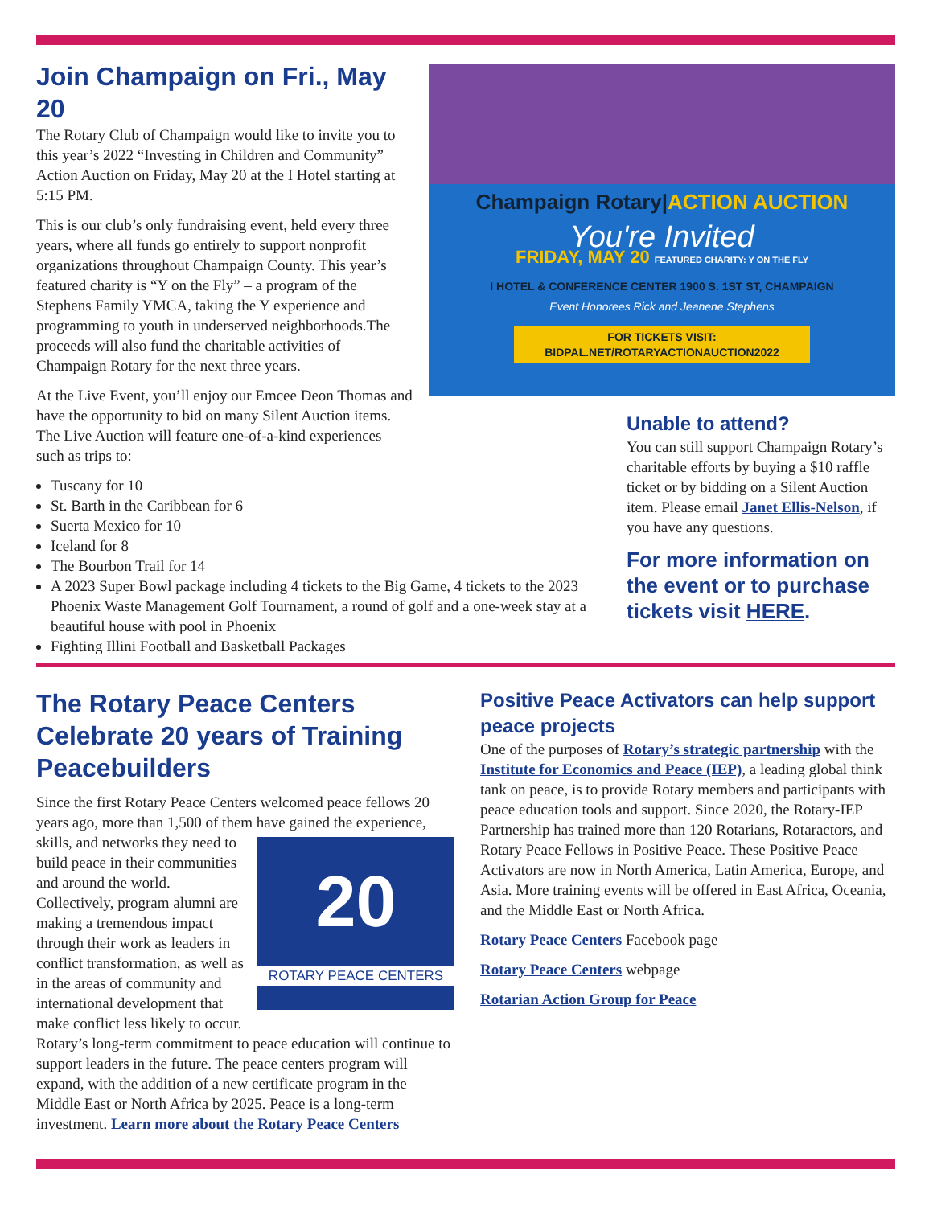Join Champaign on Fri., May 20
The Rotary Club of Champaign would like to invite you to this year’s 2022 “Investing in Children and Community” Action Auction on Friday, May 20 at the I Hotel starting at 5:15 PM.
This is our club’s only fundraising event, held every three years, where all funds go entirely to support nonprofit organizations throughout Champaign County. This year’s featured charity is “Y on the Fly” – a program of the Stephens Family YMCA, taking the Y experience and programming to youth in underserved neighborhoods.The proceeds will also fund the charitable activities of Champaign Rotary for the next three years.
At the Live Event, you’ll enjoy our Emcee Deon Thomas and have the opportunity to bid on many Silent Auction items. The Live Auction will feature one-of-a-kind experiences such as trips to:
Tuscany for 10
St. Barth in the Caribbean for 6
Suerta Mexico for 10
Iceland for 8
The Bourbon Trail for 14
A 2023 Super Bowl package including 4 tickets to the Big Game, 4 tickets to the 2023 Phoenix Waste Management Golf Tournament, a round of golf and a one-week stay at a beautiful house with pool in Phoenix
Fighting Illini Football and Basketball Packages
Champaign Rotary|ACTION AUCTION
You're Invited
FRIDAY, MAY 20 FEATURED CHARITY: Y ON THE FLY
I HOTEL & CONFERENCE CENTER 1900 S. 1ST ST, CHAMPAIGN
Event Honorees Rick and Jeanene Stephens
FOR TICKETS VISIT:
BIDPAL.NET/ROTARYACTIONAUCTION2022
Unable to attend?
You can still support Champaign Rotary’s charitable efforts by buying a $10 raffle ticket or by bidding on a Silent Auction item. Please email Janet Ellis-Nelson, if you have any questions.
For more information on the event or to purchase tickets visit HERE.
The Rotary Peace Centers Celebrate 20 years of Training Peacebuilders
Since the first Rotary Peace Centers welcomed peace fellows 20 years ago, more than 1,500 of them have gained the 20
ROTARY PEACE CENTERS experience, skills, and networks they need to build peace in their communities and around the world. Collectively, program alumni are making a tremendous impact through their work as leaders in conflict transformation, as well as in the areas of community and international development that make conflict less likely to occur. Rotary’s long-term commitment to peace education will continue to support leaders in the future. The peace centers program will expand, with the addition of a new certificate program in the Middle East or North Africa by 2025. Peace is a long-term investment. Learn more about the Rotary Peace Centers
Positive Peace Activators can help support peace projects
One of the purposes of Rotary’s strategic partnership with the Institute for Economics and Peace (IEP), a leading global think tank on peace, is to provide Rotary members and participants with peace education tools and support. Since 2020, the Rotary-IEP Partnership has trained more than 120 Rotarians, Rotaractors, and Rotary Peace Fellows in Positive Peace. These Positive Peace Activators are now in North America, Latin America, Europe, and Asia. More training events will be offered in East Africa, Oceania, and the Middle East or North Africa.
Rotary Peace Centers Facebook page
Rotary Peace Centers webpage
Rotarian Action Group for Peace